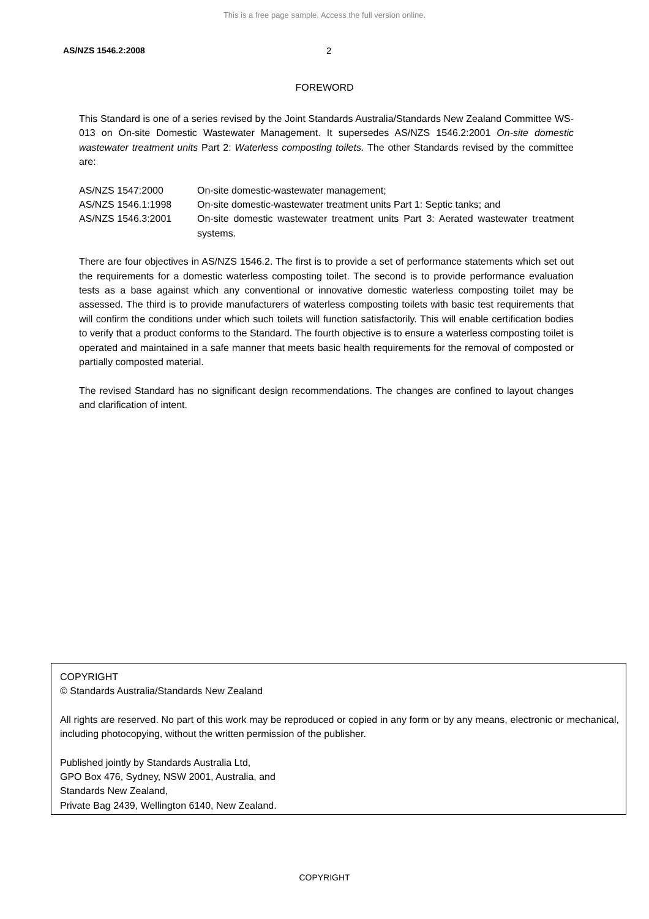This is a free page sample. Access the full version online.
AS/NZS 1546.2:2008 2
FOREWORD
This Standard is one of a series revised by the Joint Standards Australia/Standards New Zealand Committee WS-013 on On-site Domestic Wastewater Management. It supersedes AS/NZS 1546.2:2001 On-site domestic wastewater treatment units Part 2: Waterless composting toilets. The other Standards revised by the committee are:
| AS/NZS 1547:2000 | On-site domestic-wastewater management; |
| AS/NZS 1546.1:1998 | On-site domestic-wastewater treatment units Part 1: Septic tanks; and |
| AS/NZS 1546.3:2001 | On-site domestic wastewater treatment units Part 3: Aerated wastewater treatment systems. |
There are four objectives in AS/NZS 1546.2. The first is to provide a set of performance statements which set out the requirements for a domestic waterless composting toilet. The second is to provide performance evaluation tests as a base against which any conventional or innovative domestic waterless composting toilet may be assessed. The third is to provide manufacturers of waterless composting toilets with basic test requirements that will confirm the conditions under which such toilets will function satisfactorily. This will enable certification bodies to verify that a product conforms to the Standard. The fourth objective is to ensure a waterless composting toilet is operated and maintained in a safe manner that meets basic health requirements for the removal of composted or partially composted material.
The revised Standard has no significant design recommendations. The changes are confined to layout changes and clarification of intent.
COPYRIGHT
© Standards Australia/Standards New Zealand
All rights are reserved. No part of this work may be reproduced or copied in any form or by any means, electronic or mechanical, including photocopying, without the written permission of the publisher.
Published jointly by Standards Australia Ltd,
GPO Box 476, Sydney, NSW 2001, Australia, and
Standards New Zealand,
Private Bag 2439, Wellington 6140, New Zealand.
COPYRIGHT